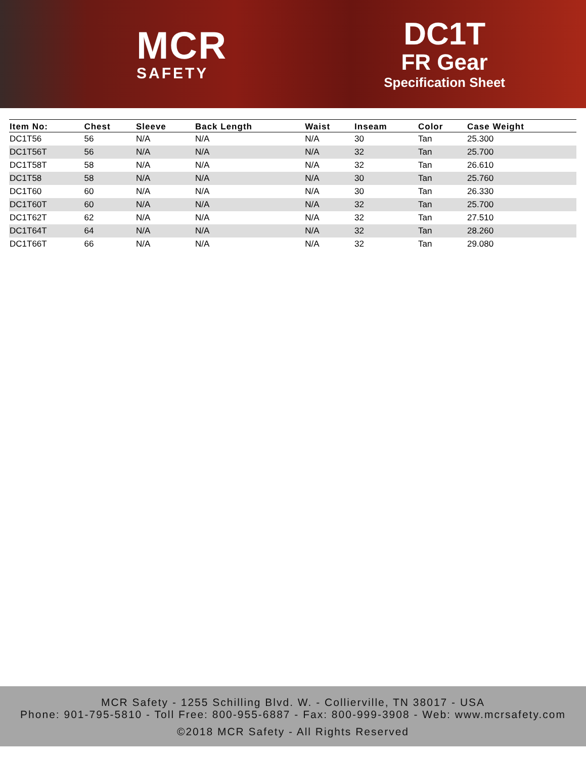MCR
SAFETY
DC1T
FR Gear
Specification Sheet
| Item No: | Chest | Sleeve | Back Length | Waist | Inseam | Color | Case Weight |
| --- | --- | --- | --- | --- | --- | --- | --- |
| DC1T56 | 56 | N/A | N/A | N/A | 30 | Tan | 25.300 |
| DC1T56T | 56 | N/A | N/A | N/A | 32 | Tan | 25.700 |
| DC1T58T | 58 | N/A | N/A | N/A | 32 | Tan | 26.610 |
| DC1T58 | 58 | N/A | N/A | N/A | 30 | Tan | 25.760 |
| DC1T60 | 60 | N/A | N/A | N/A | 30 | Tan | 26.330 |
| DC1T60T | 60 | N/A | N/A | N/A | 32 | Tan | 25.700 |
| DC1T62T | 62 | N/A | N/A | N/A | 32 | Tan | 27.510 |
| DC1T64T | 64 | N/A | N/A | N/A | 32 | Tan | 28.260 |
| DC1T66T | 66 | N/A | N/A | N/A | 32 | Tan | 29.080 |
MCR Safety - 1255 Schilling Blvd. W. - Collierville, TN 38017 - USA
Phone: 901-795-5810 - Toll Free: 800-955-6887 - Fax: 800-999-3908 - Web: www.mcrsafety.com
©2018 MCR Safety - All Rights Reserved